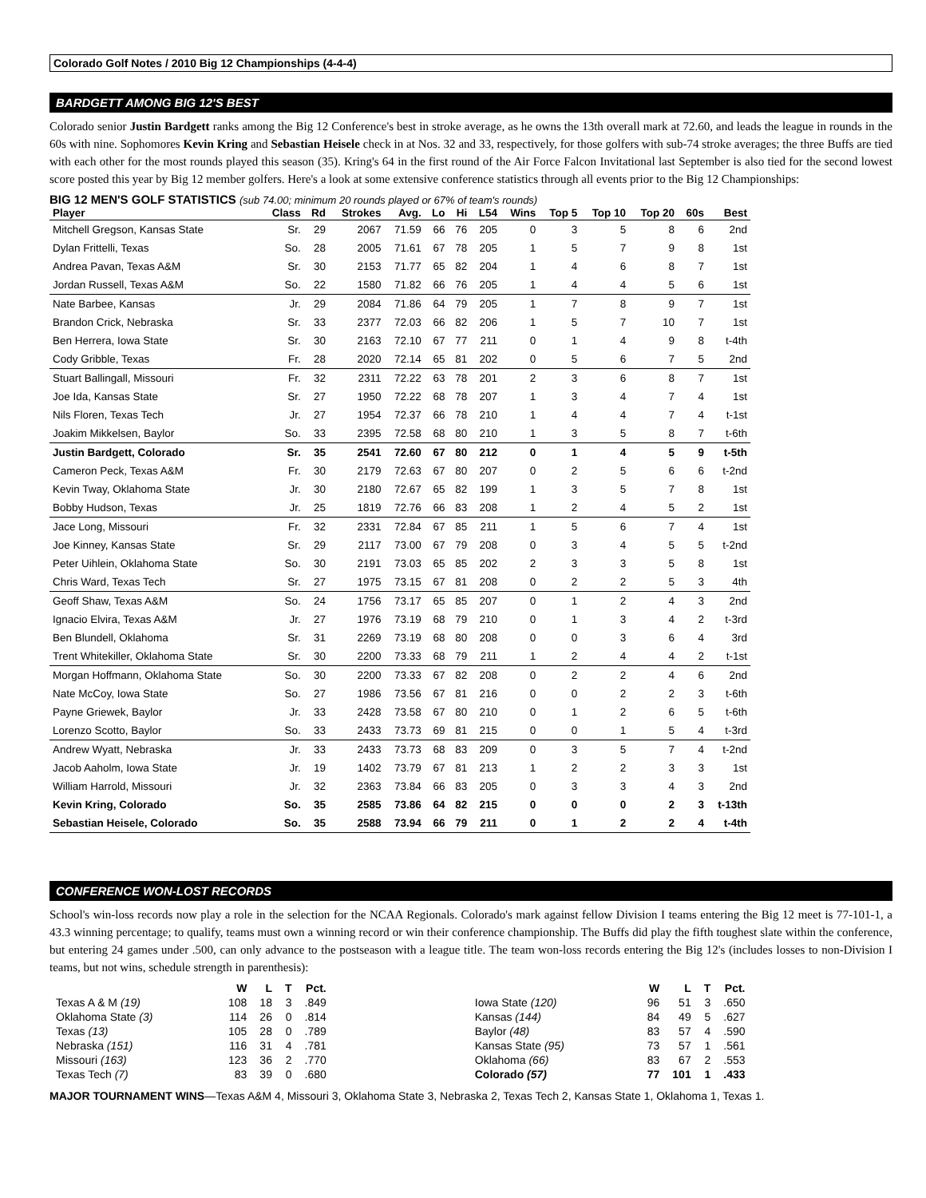Colorado Golf Notes / 2010 Big 12 Championships (4-4-4)
BARDGETT AMONG BIG 12'S BEST
Colorado senior Justin Bardgett ranks among the Big 12 Conference's best in stroke average, as he owns the 13th overall mark at 72.60, and leads the league in rounds in the 60s with nine. Sophomores Kevin Kring and Sebastian Heisele check in at Nos. 32 and 33, respectively, for those golfers with sub-74 stroke averages; the three Buffs are tied with each other for the most rounds played this season (35). Kring's 64 in the first round of the Air Force Falcon Invitational last September is also tied for the second lowest score posted this year by Big 12 member golfers. Here's a look at some extensive conference statistics through all events prior to the Big 12 Championships:
BIG 12 MEN'S GOLF STATISTICS (sub 74.00; minimum 20 rounds played or 67% of team's rounds)
| Player | Class | Rd | Strokes | Avg. | Lo | Hi | L54 | Wins | Top 5 | Top 10 | Top 20 | 60s | Best |
| --- | --- | --- | --- | --- | --- | --- | --- | --- | --- | --- | --- | --- | --- |
| Mitchell Gregson, Kansas State | Sr. | 29 | 2067 | 71.59 | 66 | 76 | 205 | 0 | 3 | 5 | 8 | 6 | 2nd |
| Dylan Frittelli, Texas | So. | 28 | 2005 | 71.61 | 67 | 78 | 205 | 1 | 5 | 7 | 9 | 8 | 1st |
| Andrea Pavan, Texas A&M | Sr. | 30 | 2153 | 71.77 | 65 | 82 | 204 | 1 | 4 | 6 | 8 | 7 | 1st |
| Jordan Russell, Texas A&M | So. | 22 | 1580 | 71.82 | 66 | 76 | 205 | 1 | 4 | 4 | 5 | 6 | 1st |
| Nate Barbee, Kansas | Jr. | 29 | 2084 | 71.86 | 64 | 79 | 205 | 1 | 7 | 8 | 9 | 7 | 1st |
| Brandon Crick, Nebraska | Sr. | 33 | 2377 | 72.03 | 66 | 82 | 206 | 1 | 5 | 7 | 10 | 7 | 1st |
| Ben Herrera, Iowa State | Sr. | 30 | 2163 | 72.10 | 67 | 77 | 211 | 0 | 1 | 4 | 9 | 8 | t-4th |
| Cody Gribble, Texas | Fr. | 28 | 2020 | 72.14 | 65 | 81 | 202 | 0 | 5 | 6 | 7 | 5 | 2nd |
| Stuart Ballingall, Missouri | Fr. | 32 | 2311 | 72.22 | 63 | 78 | 201 | 2 | 3 | 6 | 8 | 7 | 1st |
| Joe Ida, Kansas State | Sr. | 27 | 1950 | 72.22 | 68 | 78 | 207 | 1 | 3 | 4 | 7 | 4 | 1st |
| Nils Floren, Texas Tech | Jr. | 27 | 1954 | 72.37 | 66 | 78 | 210 | 1 | 4 | 4 | 7 | 4 | t-1st |
| Joakim Mikkelsen, Baylor | So. | 33 | 2395 | 72.58 | 68 | 80 | 210 | 1 | 3 | 5 | 8 | 7 | t-6th |
| Justin Bardgett, Colorado | Sr. | 35 | 2541 | 72.60 | 67 | 80 | 212 | 0 | 1 | 4 | 5 | 9 | t-5th |
| Cameron Peck, Texas A&M | Fr. | 30 | 2179 | 72.63 | 67 | 80 | 207 | 0 | 2 | 5 | 6 | 6 | t-2nd |
| Kevin Tway, Oklahoma State | Jr. | 30 | 2180 | 72.67 | 65 | 82 | 199 | 1 | 3 | 5 | 7 | 8 | 1st |
| Bobby Hudson, Texas | Jr. | 25 | 1819 | 72.76 | 66 | 83 | 208 | 1 | 2 | 4 | 5 | 2 | 1st |
| Jace Long, Missouri | Fr. | 32 | 2331 | 72.84 | 67 | 85 | 211 | 1 | 5 | 6 | 7 | 4 | 1st |
| Joe Kinney, Kansas State | Sr. | 29 | 2117 | 73.00 | 67 | 79 | 208 | 0 | 3 | 4 | 5 | 5 | t-2nd |
| Peter Uihlein, Oklahoma State | So. | 30 | 2191 | 73.03 | 65 | 85 | 202 | 2 | 3 | 3 | 5 | 8 | 1st |
| Chris Ward, Texas Tech | Sr. | 27 | 1975 | 73.15 | 67 | 81 | 208 | 0 | 2 | 2 | 5 | 3 | 4th |
| Geoff Shaw, Texas A&M | So. | 24 | 1756 | 73.17 | 65 | 85 | 207 | 0 | 1 | 2 | 4 | 3 | 2nd |
| Ignacio Elvira, Texas A&M | Jr. | 27 | 1976 | 73.19 | 68 | 79 | 210 | 0 | 1 | 3 | 4 | 2 | t-3rd |
| Ben Blundell, Oklahoma | Sr. | 31 | 2269 | 73.19 | 68 | 80 | 208 | 0 | 0 | 3 | 6 | 4 | 3rd |
| Trent Whitekiller, Oklahoma State | Sr. | 30 | 2200 | 73.33 | 68 | 79 | 211 | 1 | 2 | 4 | 4 | 2 | t-1st |
| Morgan Hoffmann, Oklahoma State | So. | 30 | 2200 | 73.33 | 67 | 82 | 208 | 0 | 2 | 2 | 4 | 6 | 2nd |
| Nate McCoy, Iowa State | So. | 27 | 1986 | 73.56 | 67 | 81 | 216 | 0 | 0 | 2 | 2 | 3 | t-6th |
| Payne Griewek, Baylor | Jr. | 33 | 2428 | 73.58 | 67 | 80 | 210 | 0 | 1 | 2 | 6 | 5 | t-6th |
| Lorenzo Scotto, Baylor | So. | 33 | 2433 | 73.73 | 69 | 81 | 215 | 0 | 0 | 1 | 5 | 4 | t-3rd |
| Andrew Wyatt, Nebraska | Jr. | 33 | 2433 | 73.73 | 68 | 83 | 209 | 0 | 3 | 5 | 7 | 4 | t-2nd |
| Jacob Aaholm, Iowa State | Jr. | 19 | 1402 | 73.79 | 67 | 81 | 213 | 1 | 2 | 2 | 3 | 3 | 1st |
| William Harrold, Missouri | Jr. | 32 | 2363 | 73.84 | 66 | 83 | 205 | 0 | 3 | 3 | 4 | 3 | 2nd |
| Kevin Kring, Colorado | So. | 35 | 2585 | 73.86 | 64 | 82 | 215 | 0 | 0 | 0 | 2 | 3 | t-13th |
| Sebastian Heisele, Colorado | So. | 35 | 2588 | 73.94 | 66 | 79 | 211 | 0 | 1 | 2 | 2 | 4 | t-4th |
CONFERENCE WON-LOST RECORDS
School's win-loss records now play a role in the selection for the NCAA Regionals. Colorado's mark against fellow Division I teams entering the Big 12 meet is 77-101-1, a 43.3 winning percentage; to qualify, teams must own a winning record or win their conference championship. The Buffs did play the fifth toughest slate within the conference, but entering 24 games under .500, can only advance to the postseason with a league title. The team won-loss records entering the Big 12's (includes losses to non-Division I teams, but not wins, schedule strength in parenthesis):
| | W | L | T | Pct. |
| --- | --- | --- | --- | --- |
| Texas A & M (19) | 108 | 18 | 3 | .849 |
| Oklahoma State (3) | 114 | 26 | 0 | .814 |
| Texas (13) | 105 | 28 | 0 | .789 |
| Nebraska (151) | 116 | 31 | 4 | .781 |
| Missouri (163) | 123 | 36 | 2 | .770 |
| Texas Tech (7) | 83 | 39 | 0 | .680 |
| | W | L | T | Pct. |
| --- | --- | --- | --- | --- |
| Iowa State (120) | 96 | 51 | 3 | .650 |
| Kansas (144) | 84 | 49 | 5 | .627 |
| Baylor (48) | 83 | 57 | 4 | .590 |
| Kansas State (95) | 73 | 57 | 1 | .561 |
| Oklahoma (66) | 83 | 67 | 2 | .553 |
| Colorado (57) | 77 | 101 | 1 | .433 |
MAJOR TOURNAMENT WINS—Texas A&M 4, Missouri 3, Oklahoma State 3, Nebraska 2, Texas Tech 2, Kansas State 1, Oklahoma 1, Texas 1.